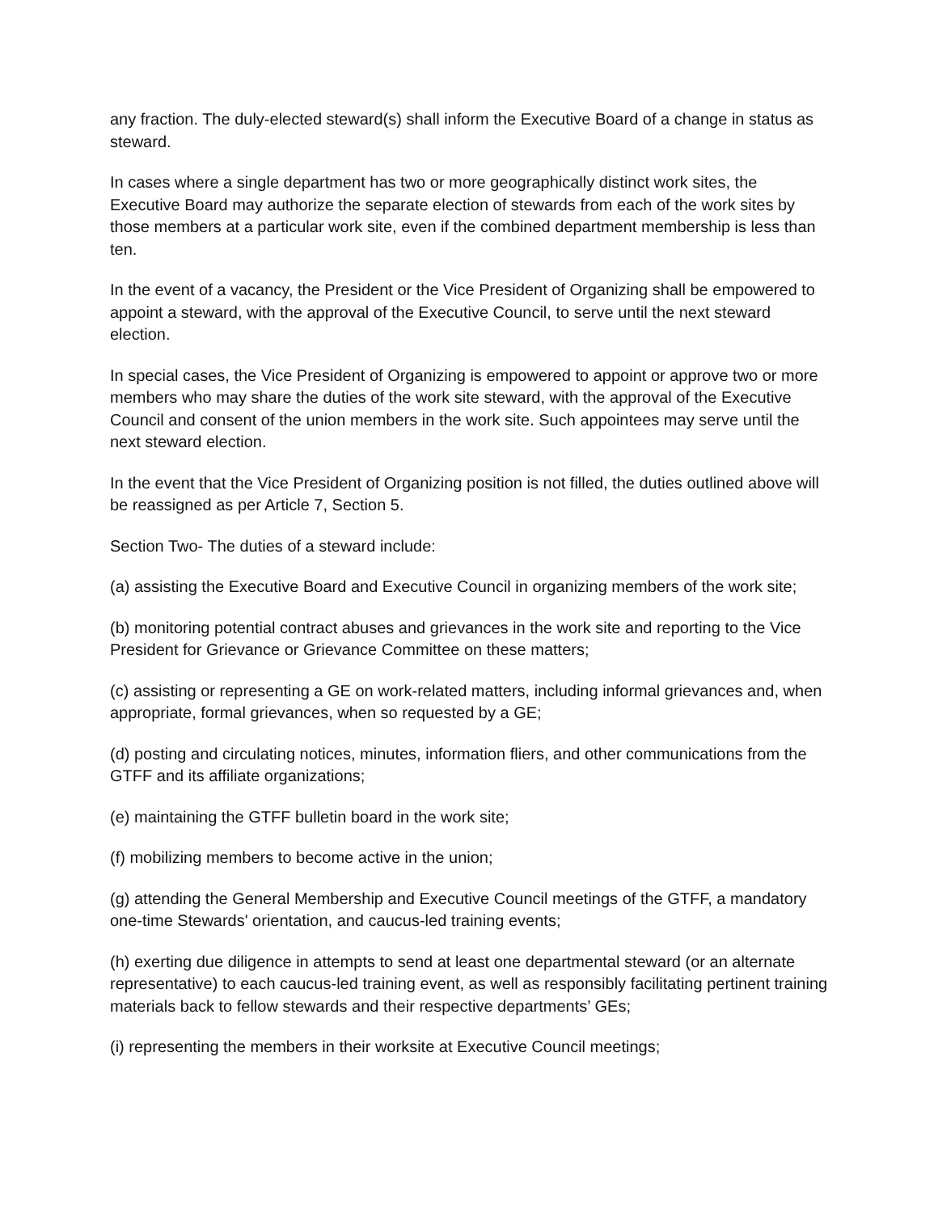any fraction. The duly-elected steward(s) shall inform the Executive Board of a change in status as steward.
In cases where a single department has two or more geographically distinct work sites, the Executive Board may authorize the separate election of stewards from each of the work sites by those members at a particular work site, even if the combined department membership is less than ten.
In the event of a vacancy, the President or the Vice President of Organizing shall be empowered to appoint a steward, with the approval of the Executive Council, to serve until the next steward election.
In special cases, the Vice President of Organizing is empowered to appoint or approve two or more members who may share the duties of the work site steward, with the approval of the Executive Council and consent of the union members in the work site. Such appointees may serve until the next steward election.
In the event that the Vice President of Organizing position is not filled, the duties outlined above will be reassigned as per Article 7, Section 5.
Section Two- The duties of a steward include:
(a) assisting the Executive Board and Executive Council in organizing members of the work site;
(b) monitoring potential contract abuses and grievances in the work site and reporting to the Vice President for Grievance or Grievance Committee on these matters;
(c) assisting or representing a GE on work-related matters, including informal grievances and, when appropriate, formal grievances, when so requested by a GE;
(d) posting and circulating notices, minutes, information fliers, and other communications from the GTFF and its affiliate organizations;
(e) maintaining the GTFF bulletin board in the work site;
(f) mobilizing members to become active in the union;
(g) attending the General Membership and Executive Council meetings of the GTFF, a mandatory one-time Stewards' orientation, and caucus-led training events;
(h) exerting due diligence in attempts to send at least one departmental steward (or an alternate representative) to each caucus-led training event, as well as responsibly facilitating pertinent training materials back to fellow stewards and their respective departments’ GEs;
(i) representing the members in their worksite at Executive Council meetings;